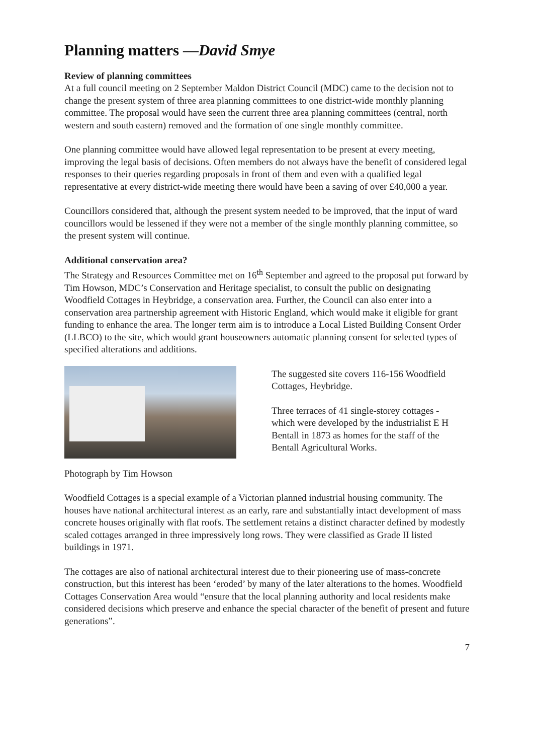Planning matters —David Smye
Review of planning committees
At a full council meeting on 2 September Maldon District Council (MDC) came to the decision not to change the present system of three area planning committees to one district-wide monthly planning committee. The proposal would have seen the current three area planning committees (central, north western and south eastern) removed and the formation of one single monthly committee.
One planning committee would have allowed legal representation to be present at every meeting, improving the legal basis of decisions. Often members do not always have the benefit of considered legal responses to their queries regarding proposals in front of them and even with a qualified legal representative at every district-wide meeting there would have been a saving of over £40,000 a year.
Councillors considered that, although the present system needed to be improved, that the input of ward councillors would be lessened if they were not a member of the single monthly planning committee, so the present system will continue.
Additional conservation area?
The Strategy and Resources Committee met on 16<sup>th</sup> September and agreed to the proposal put forward by Tim Howson, MDC’s Conservation and Heritage specialist, to consult the public on designating Woodfield Cottages in Heybridge, a conservation area. Further, the Council can also enter into a conservation area partnership agreement with Historic England, which would make it eligible for grant funding to enhance the area. The longer term aim is to introduce a Local Listed Building Consent Order (LLBCO) to the site, which would grant houseowners automatic planning consent for selected types of specified alterations and additions.
The suggested site covers 116-156 Woodfield Cottages, Heybridge.
Three terraces of 41 single-storey cottages - which were developed by the industrialist E H Bentall in 1873 as homes for the staff of the Bentall Agricultural Works.
Photograph by Tim Howson
Woodfield Cottages is a special example of a Victorian planned industrial housing community. The houses have national architectural interest as an early, rare and substantially intact development of mass concrete houses originally with flat roofs. The settlement retains a distinct character defined by modestly scaled cottages arranged in three impressively long rows. They were classified as Grade II listed buildings in 1971.
The cottages are also of national architectural interest due to their pioneering use of mass-concrete construction, but this interest has been ‘eroded’ by many of the later alterations to the homes. Woodfield Cottages Conservation Area would “ensure that the local planning authority and local residents make considered decisions which preserve and enhance the special character of the benefit of present and future generations”.
7